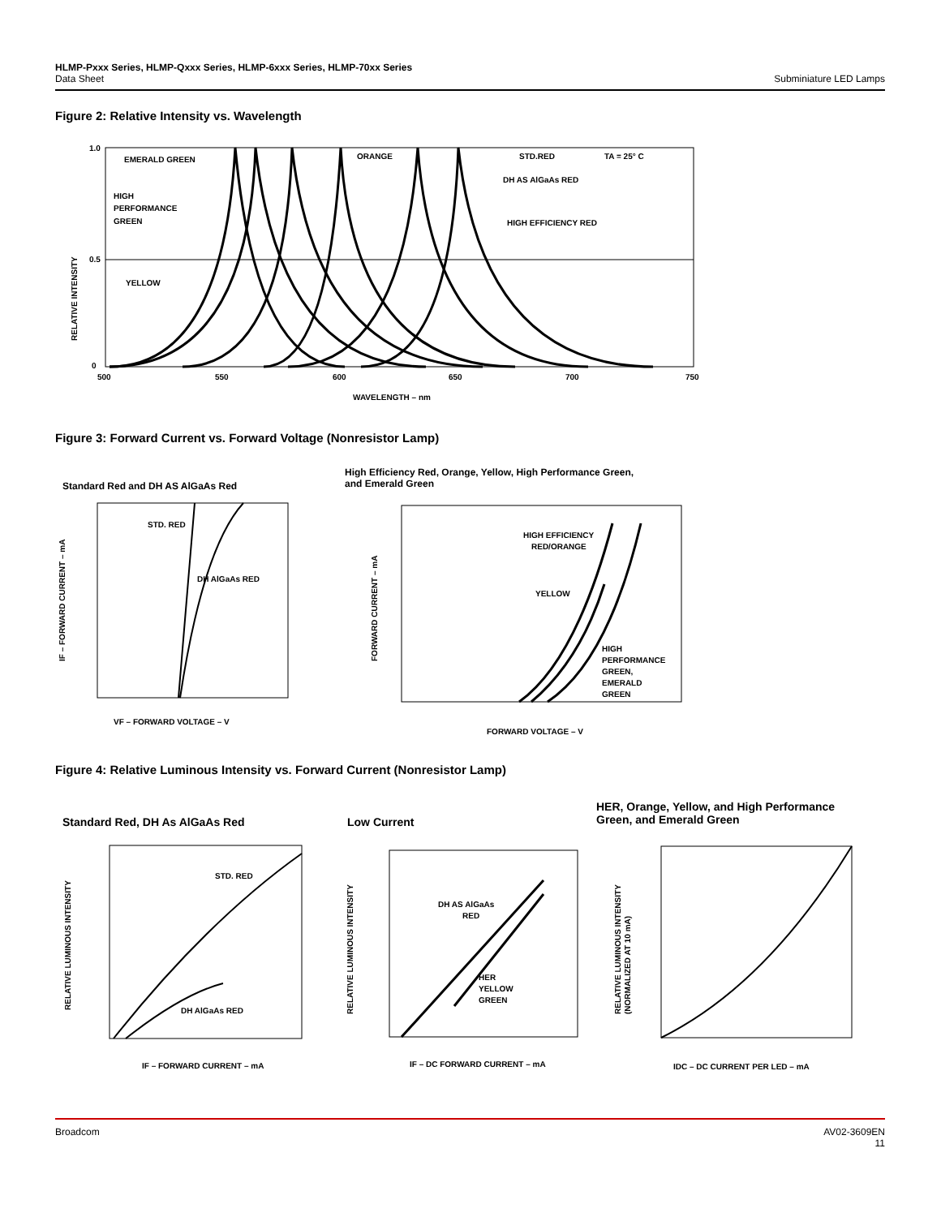HLMP-Pxxx Series, HLMP-Qxxx Series, HLMP-6xxx Series, HLMP-70xx Series
Subminiature LED Lamps Data Sheet
Figure 2: Relative Intensity vs. Wavelength
RELATIVE INTENSITY
EMERALD GREEN
ORANGE
STD.RED
TA = 25° C
DH AS AlGaAs RED
HIGH EFFICIENCY RED
HIGH
PERFORMANCE
GREEN
YELLOW
1.0
0.5
0
500
550
600
650
700
750
WAVELENGTH – nm
Figure 3: Forward Current vs. Forward Voltage (Nonresistor Lamp)
Standard Red and DH AS AlGaAs Red
High Efficiency Red, Orange, Yellow, High Performance Green, and Emerald Green
STD. RED
DH AlGaAs RED
IF – FORWARD CURRENT – mA
VF – FORWARD VOLTAGE – V
HIGH EFFICIENCY
RED/ORANGE
YELLOW
HIGH
PERFORMANCE
GREEN,
EMERALD
GREEN
FORWARD CURRENT – mA
FORWARD VOLTAGE – V
Figure 4: Relative Luminous Intensity vs. Forward Current (Nonresistor Lamp)
Standard Red, DH As AlGaAs Red Low Current
HER, Orange, Yellow, and High Performance Green, and Emerald Green
STD. RED
DH AlGaAs RED
RELATIVE LUMINOUS INTENSITY
IF – FORWARD CURRENT – mA
DH AS AlGaAs
RED
HER
YELLOW
GREEN
RELATIVE LUMINOUS INTENSITY
IF – DC FORWARD CURRENT – mA
RELATIVE LUMINOUS INTENSITY
(NORMALIZED AT 10 mA)
IDC – DC CURRENT PER LED – mA
AV02-3609EN
11 Broadcom